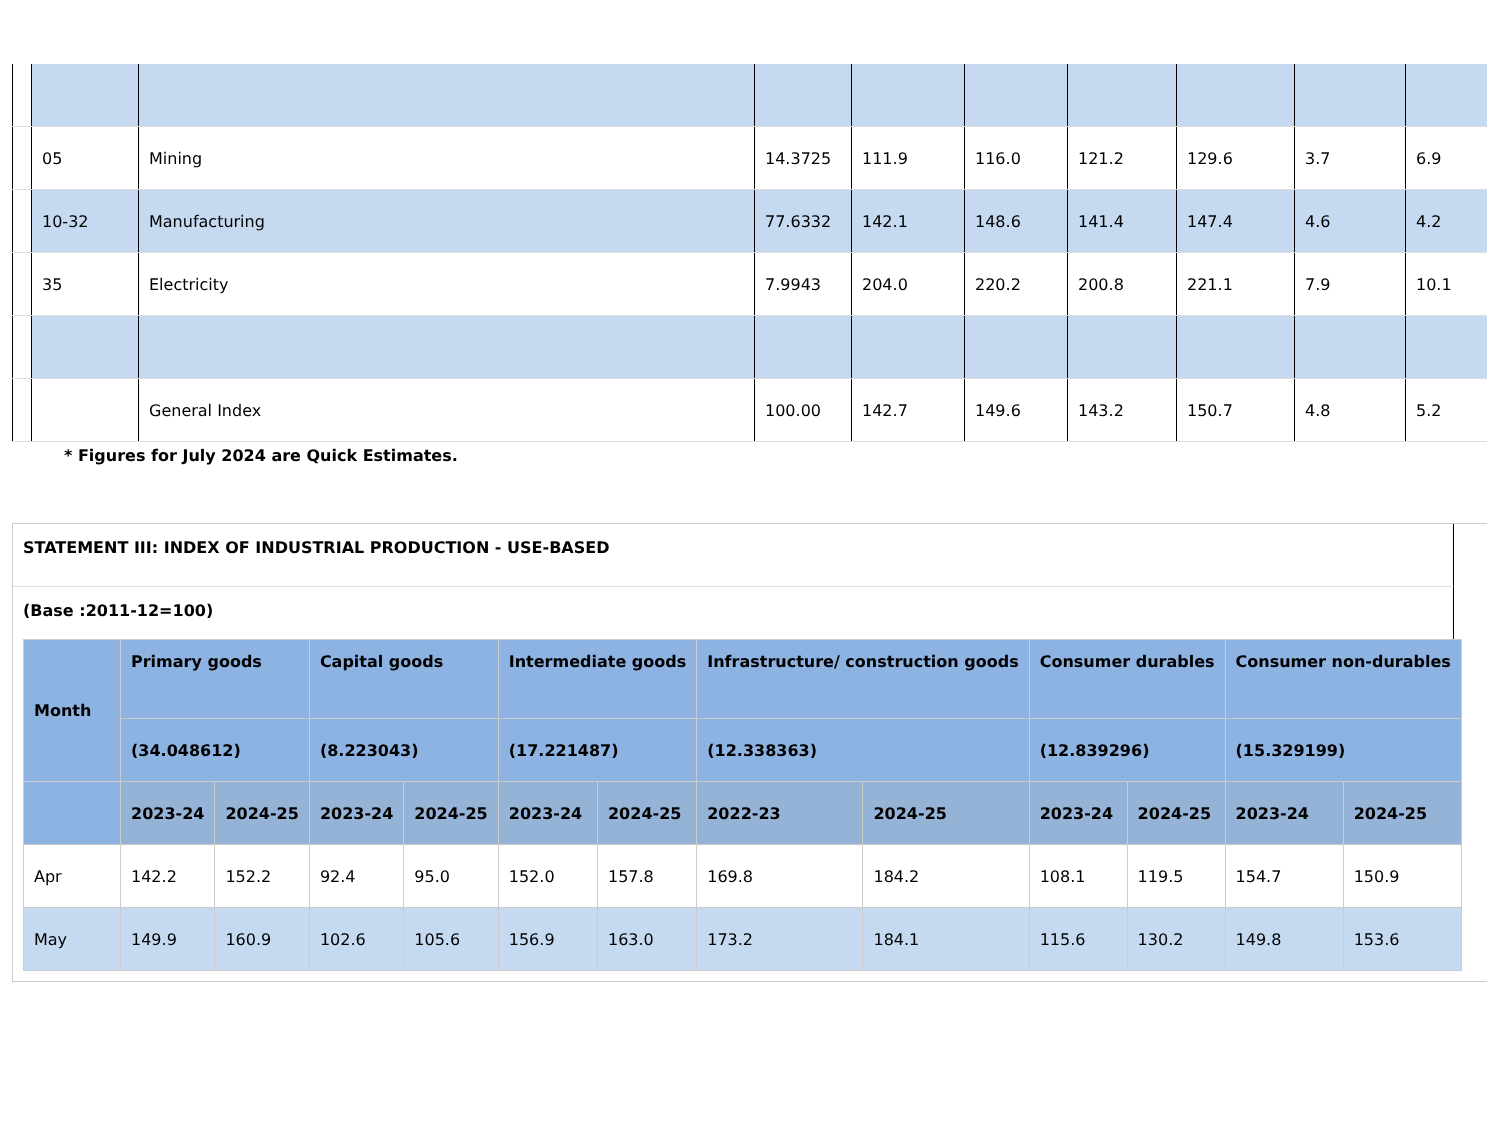| | 05 | Mining | 14.3725 | 111.9 | 116.0 | 121.2 | 129.6 | 3.7 | 6.9 |
| | 10-32 | Manufacturing | 77.6332 | 142.1 | 148.6 | 141.4 | 147.4 | 4.6 | 4.2 |
| | 35 | Electricity | 7.9943 | 204.0 | 220.2 | 200.8 | 221.1 | 7.9 | 10.1 |
| | | General Index | 100.00 | 142.7 | 149.6 | 143.2 | 150.7 | 4.8 | 5.2 |
* Figures for July 2024 are Quick Estimates.
STATEMENT III: INDEX OF INDUSTRIAL PRODUCTION - USE-BASED
(Base :2011-12=100)
| Month | Primary goods | | Capital goods | | Intermediate goods | | Infrastructure/ construction goods | | Consumer durables | | Consumer non-durables | |
| --- | --- | --- | --- | --- | --- | --- | --- | --- | --- | --- | --- | --- |
| | (34.048612) | | (8.223043) | | (17.221487) | | (12.338363) | | (12.839296) | | (15.329199) | |
| | 2023-24 | 2024-25 | 2023-24 | 2024-25 | 2023-24 | 2024-25 | 2022-23 | 2024-25 | 2023-24 | 2024-25 | 2023-24 | 2024-25 |
| Apr | 142.2 | 152.2 | 92.4 | 95.0 | 152.0 | 157.8 | 169.8 | 184.2 | 108.1 | 119.5 | 154.7 | 150.9 |
| May | 149.9 | 160.9 | 102.6 | 105.6 | 156.9 | 163.0 | 173.2 | 184.1 | 115.6 | 130.2 | 149.8 | 153.6 |